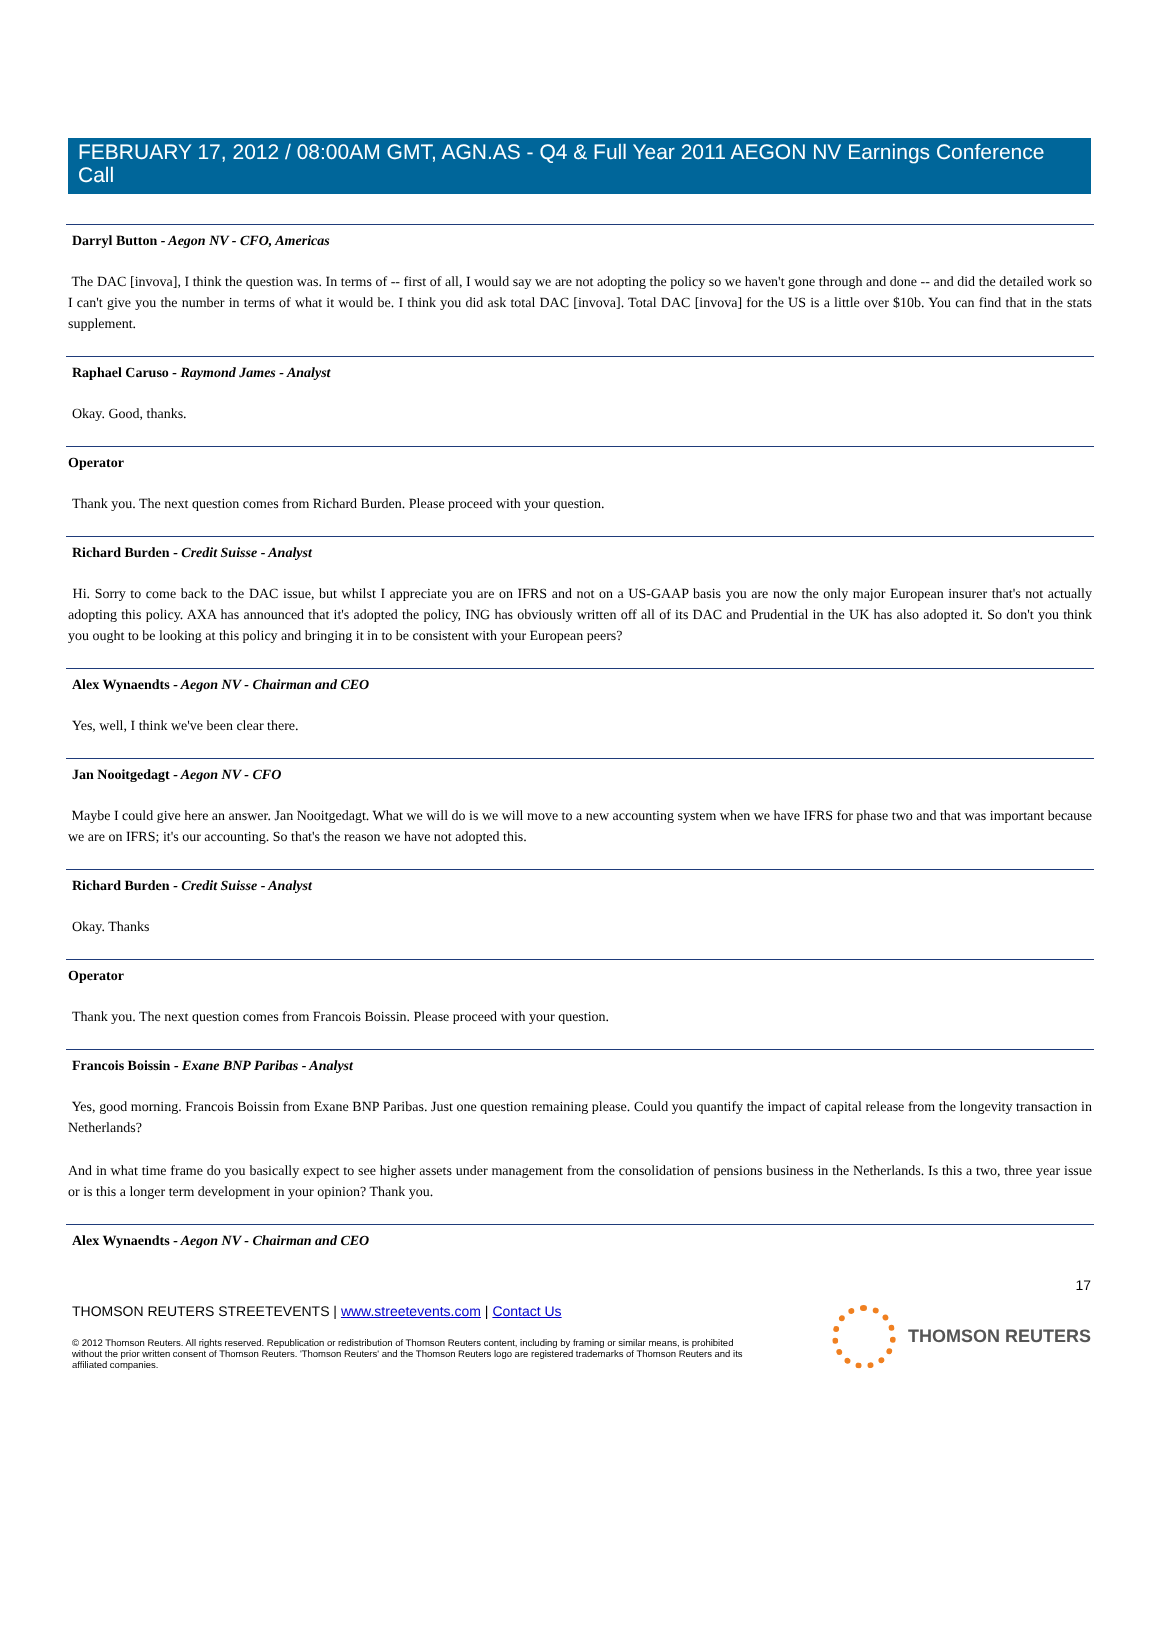FEBRUARY 17, 2012 / 08:00AM GMT, AGN.AS - Q4 & Full Year 2011 AEGON NV Earnings Conference Call
Darryl Button - Aegon NV - CFO, Americas
The DAC [invova], I think the question was. In terms of -- first of all, I would say we are not adopting the policy so we haven't gone through and done -- and did the detailed work so I can't give you the number in terms of what it would be. I think you did ask total DAC [invova]. Total DAC [invova] for the US is a little over $10b. You can find that in the stats supplement.
Raphael Caruso - Raymond James - Analyst
Okay. Good, thanks.
Operator
Thank you. The next question comes from Richard Burden. Please proceed with your question.
Richard Burden - Credit Suisse - Analyst
Hi. Sorry to come back to the DAC issue, but whilst I appreciate you are on IFRS and not on a US-GAAP basis you are now the only major European insurer that's not actually adopting this policy. AXA has announced that it's adopted the policy, ING has obviously written off all of its DAC and Prudential in the UK has also adopted it. So don't you think you ought to be looking at this policy and bringing it in to be consistent with your European peers?
Alex Wynaendts - Aegon NV - Chairman and CEO
Yes, well, I think we've been clear there.
Jan Nooitgedagt - Aegon NV - CFO
Maybe I could give here an answer. Jan Nooitgedagt. What we will do is we will move to a new accounting system when we have IFRS for phase two and that was important because we are on IFRS; it's our accounting. So that's the reason we have not adopted this.
Richard Burden - Credit Suisse - Analyst
Okay. Thanks
Operator
Thank you. The next question comes from Francois Boissin. Please proceed with your question.
Francois Boissin - Exane BNP Paribas - Analyst
Yes, good morning. Francois Boissin from Exane BNP Paribas. Just one question remaining please. Could you quantify the impact of capital release from the longevity transaction in Netherlands?
And in what time frame do you basically expect to see higher assets under management from the consolidation of pensions business in the Netherlands. Is this a two, three year issue or is this a longer term development in your opinion? Thank you.
Alex Wynaendts - Aegon NV - Chairman and CEO
17
THOMSON REUTERS STREETEVENTS | www.streetevents.com | Contact Us
© 2012 Thomson Reuters. All rights reserved. Republication or redistribution of Thomson Reuters content, including by framing or similar means, is prohibited without the prior written consent of Thomson Reuters. 'Thomson Reuters' and the Thomson Reuters logo are registered trademarks of Thomson Reuters and its affiliated companies.
THOMSON REUTERS